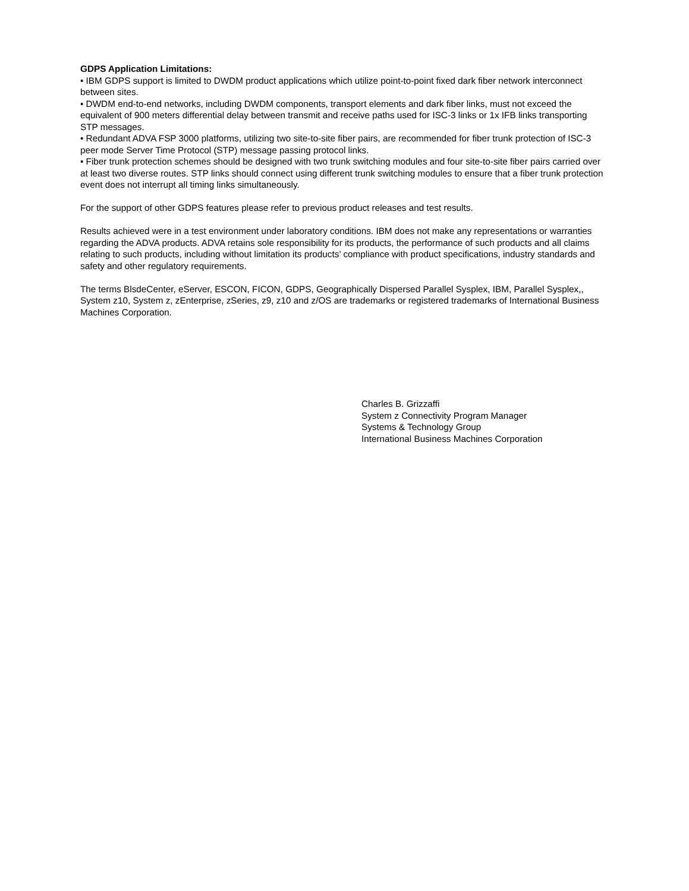GDPS Application Limitations:
• IBM GDPS support is limited to DWDM product applications which utilize point-to-point fixed dark fiber network interconnect between sites.
• DWDM end-to-end networks, including DWDM components, transport elements and dark fiber links, must not exceed the equivalent of 900 meters differential delay between transmit and receive paths used for ISC-3 links or 1x IFB links transporting STP messages.
• Redundant ADVA FSP 3000 platforms, utilizing two site-to-site fiber pairs, are recommended for fiber trunk protection of ISC-3 peer mode Server Time Protocol (STP) message passing protocol links.
• Fiber trunk protection schemes should be designed with two trunk switching modules and four site-to-site fiber pairs carried over at least two diverse routes. STP links should connect using different trunk switching modules to ensure that a fiber trunk protection event does not interrupt all timing links simultaneously.
For the support of other GDPS features please refer to previous product releases and test results.
Results achieved were in a test environment under laboratory conditions. IBM does not make any representations or warranties regarding the ADVA products. ADVA retains sole responsibility for its products, the performance of such products and all claims relating to such products, including without limitation its products’ compliance with product specifications, industry standards and safety and other regulatory requirements.
The terms BlsdeCenter, eServer, ESCON, FICON, GDPS, Geographically Dispersed Parallel Sysplex, IBM, Parallel Sysplex,, System z10, System z, zEnterprise, zSeries, z9, z10 and z/OS are trademarks or registered trademarks of International Business Machines Corporation.
Charles B. Grizzaffi
System z Connectivity Program Manager
Systems & Technology Group
International Business Machines Corporation